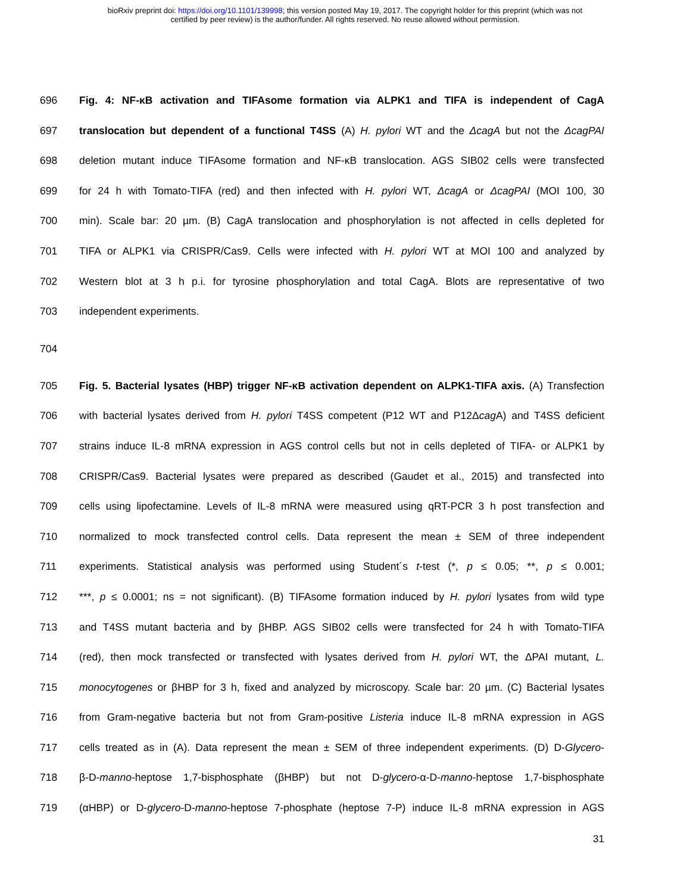bioRxiv preprint doi: https://doi.org/10.1101/139998; this version posted May 19, 2017. The copyright holder for this preprint (which was not
certified by peer review) is the author/funder. All rights reserved. No reuse allowed without permission.
696 Fig. 4: NF-κB activation and TIFAsome formation via ALPK1 and TIFA is independent of CagA
697 translocation but dependent of a functional T4SS (A) H. pylori WT and the ΔcagA but not the ΔcagPAI
698 deletion mutant induce TIFAsome formation and NF-κB translocation. AGS SIB02 cells were transfected
699 for 24 h with Tomato-TIFA (red) and then infected with H. pylori WT, ΔcagA or ΔcagPAI (MOI 100, 30
700 min). Scale bar: 20 µm. (B) CagA translocation and phosphorylation is not affected in cells depleted for
701 TIFA or ALPK1 via CRISPR/Cas9. Cells were infected with H. pylori WT at MOI 100 and analyzed by
702 Western blot at 3 h p.i. for tyrosine phosphorylation and total CagA. Blots are representative of two
703 independent experiments.
704
705 Fig. 5. Bacterial lysates (HBP) trigger NF-κB activation dependent on ALPK1-TIFA axis. (A) Transfection
706 with bacterial lysates derived from H. pylori T4SS competent (P12 WT and P12Δcag A) and T4SS deficient
707 strains induce IL-8 mRNA expression in AGS control cells but not in cells depleted of TIFA- or ALPK1 by
708 CRISPR/Cas9. Bacterial lysates were prepared as described (Gaudet et al., 2015) and transfected into
709 cells using lipofectamine. Levels of IL-8 mRNA were measured using qRT-PCR 3 h post transfection and
710 normalized to mock transfected control cells. Data represent the mean ± SEM of three independent
711 experiments. Statistical analysis was performed using Student´s t-test (*, p ≤ 0.05; **, p ≤ 0.001;
712 ***, p ≤ 0.0001; ns = not significant). (B) TIFAsome formation induced by H. pylori lysates from wild type
713 and T4SS mutant bacteria and by βHBP. AGS SIB02 cells were transfected for 24 h with Tomato-TIFA
714 (red), then mock transfected or transfected with lysates derived from H. pylori WT, the ΔPAI mutant, L.
715 monocytogenes or βHBP for 3 h, fixed and analyzed by microscopy. Scale bar: 20 µm. (C) Bacterial lysates
716 from Gram-negative bacteria but not from Gram-positive Listeria induce IL-8 mRNA expression in AGS
717 cells treated as in (A). Data represent the mean ± SEM of three independent experiments. (D) D-Glycero-
718 β-D-manno-heptose 1,7-bisphosphate (βHBP) but not D-glycero-α-D-manno-heptose 1,7-bisphosphate
719 (αHBP) or D-glycero-D-manno-heptose 7-phosphate (heptose 7-P) induce IL-8 mRNA expression in AGS
31